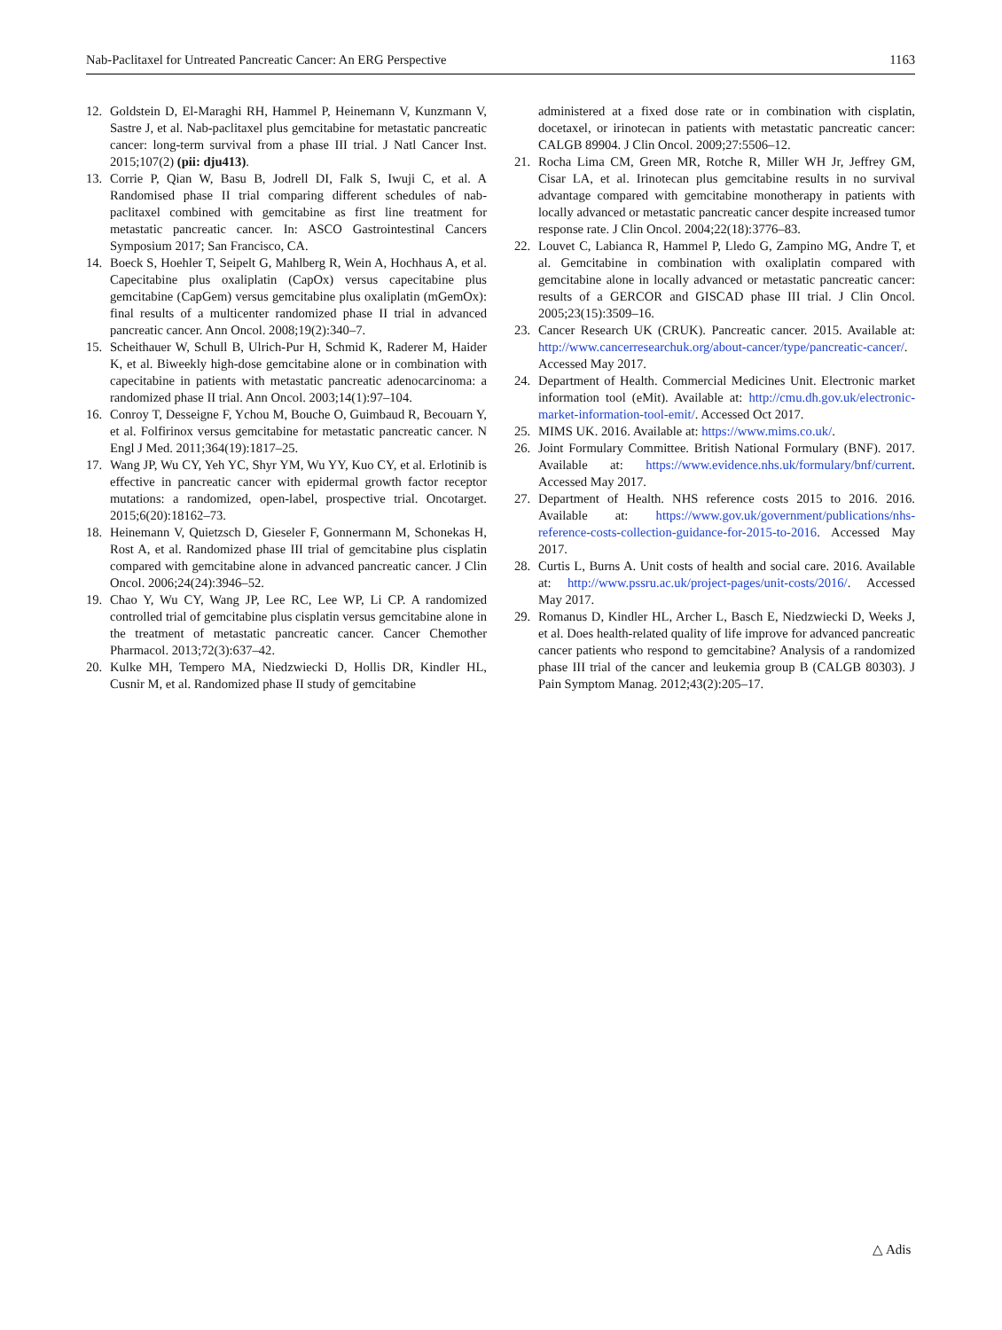Nab-Paclitaxel for Untreated Pancreatic Cancer: An ERG Perspective 1163
12. Goldstein D, El-Maraghi RH, Hammel P, Heinemann V, Kunzmann V, Sastre J, et al. Nab-paclitaxel plus gemcitabine for metastatic pancreatic cancer: long-term survival from a phase III trial. J Natl Cancer Inst. 2015;107(2) (pii: dju413).
13. Corrie P, Qian W, Basu B, Jodrell DI, Falk S, Iwuji C, et al. A Randomised phase II trial comparing different schedules of nab-paclitaxel combined with gemcitabine as first line treatment for metastatic pancreatic cancer. In: ASCO Gastrointestinal Cancers Symposium 2017; San Francisco, CA.
14. Boeck S, Hoehler T, Seipelt G, Mahlberg R, Wein A, Hochhaus A, et al. Capecitabine plus oxaliplatin (CapOx) versus capecitabine plus gemcitabine (CapGem) versus gemcitabine plus oxaliplatin (mGemOx): final results of a multicenter randomized phase II trial in advanced pancreatic cancer. Ann Oncol. 2008;19(2):340–7.
15. Scheithauer W, Schull B, Ulrich-Pur H, Schmid K, Raderer M, Haider K, et al. Biweekly high-dose gemcitabine alone or in combination with capecitabine in patients with metastatic pancreatic adenocarcinoma: a randomized phase II trial. Ann Oncol. 2003;14(1):97–104.
16. Conroy T, Desseigne F, Ychou M, Bouche O, Guimbaud R, Becouarn Y, et al. Folfirinox versus gemcitabine for metastatic pancreatic cancer. N Engl J Med. 2011;364(19):1817–25.
17. Wang JP, Wu CY, Yeh YC, Shyr YM, Wu YY, Kuo CY, et al. Erlotinib is effective in pancreatic cancer with epidermal growth factor receptor mutations: a randomized, open-label, prospective trial. Oncotarget. 2015;6(20):18162–73.
18. Heinemann V, Quietzsch D, Gieseler F, Gonnermann M, Schonekas H, Rost A, et al. Randomized phase III trial of gemcitabine plus cisplatin compared with gemcitabine alone in advanced pancreatic cancer. J Clin Oncol. 2006;24(24):3946–52.
19. Chao Y, Wu CY, Wang JP, Lee RC, Lee WP, Li CP. A randomized controlled trial of gemcitabine plus cisplatin versus gemcitabine alone in the treatment of metastatic pancreatic cancer. Cancer Chemother Pharmacol. 2013;72(3):637–42.
20. Kulke MH, Tempero MA, Niedzwiecki D, Hollis DR, Kindler HL, Cusnir M, et al. Randomized phase II study of gemcitabine
administered at a fixed dose rate or in combination with cisplatin, docetaxel, or irinotecan in patients with metastatic pancreatic cancer: CALGB 89904. J Clin Oncol. 2009;27:5506–12.
21. Rocha Lima CM, Green MR, Rotche R, Miller WH Jr, Jeffrey GM, Cisar LA, et al. Irinotecan plus gemcitabine results in no survival advantage compared with gemcitabine monotherapy in patients with locally advanced or metastatic pancreatic cancer despite increased tumor response rate. J Clin Oncol. 2004;22(18):3776–83.
22. Louvet C, Labianca R, Hammel P, Lledo G, Zampino MG, Andre T, et al. Gemcitabine in combination with oxaliplatin compared with gemcitabine alone in locally advanced or metastatic pancreatic cancer: results of a GERCOR and GISCAD phase III trial. J Clin Oncol. 2005;23(15):3509–16.
23. Cancer Research UK (CRUK). Pancreatic cancer. 2015. Available at: http://www.cancerresearchuk.org/about-cancer/type/pancreatic-cancer/. Accessed May 2017.
24. Department of Health. Commercial Medicines Unit. Electronic market information tool (eMit). Available at: http://cmu.dh.gov.uk/electronic-market-information-tool-emit/. Accessed Oct 2017.
25. MIMS UK. 2016. Available at: https://www.mims.co.uk/.
26. Joint Formulary Committee. British National Formulary (BNF). 2017. Available at: https://www.evidence.nhs.uk/formulary/bnf/current. Accessed May 2017.
27. Department of Health. NHS reference costs 2015 to 2016. 2016. Available at: https://www.gov.uk/government/publications/nhs-reference-costs-collection-guidance-for-2015-to-2016. Accessed May 2017.
28. Curtis L, Burns A. Unit costs of health and social care. 2016. Available at: http://www.pssru.ac.uk/project-pages/unit-costs/2016/. Accessed May 2017.
29. Romanus D, Kindler HL, Archer L, Basch E, Niedzwiecki D, Weeks J, et al. Does health-related quality of life improve for advanced pancreatic cancer patients who respond to gemcitabine? Analysis of a randomized phase III trial of the cancer and leukemia group B (CALGB 80303). J Pain Symptom Manag. 2012;43(2):205–17.
△ Adis